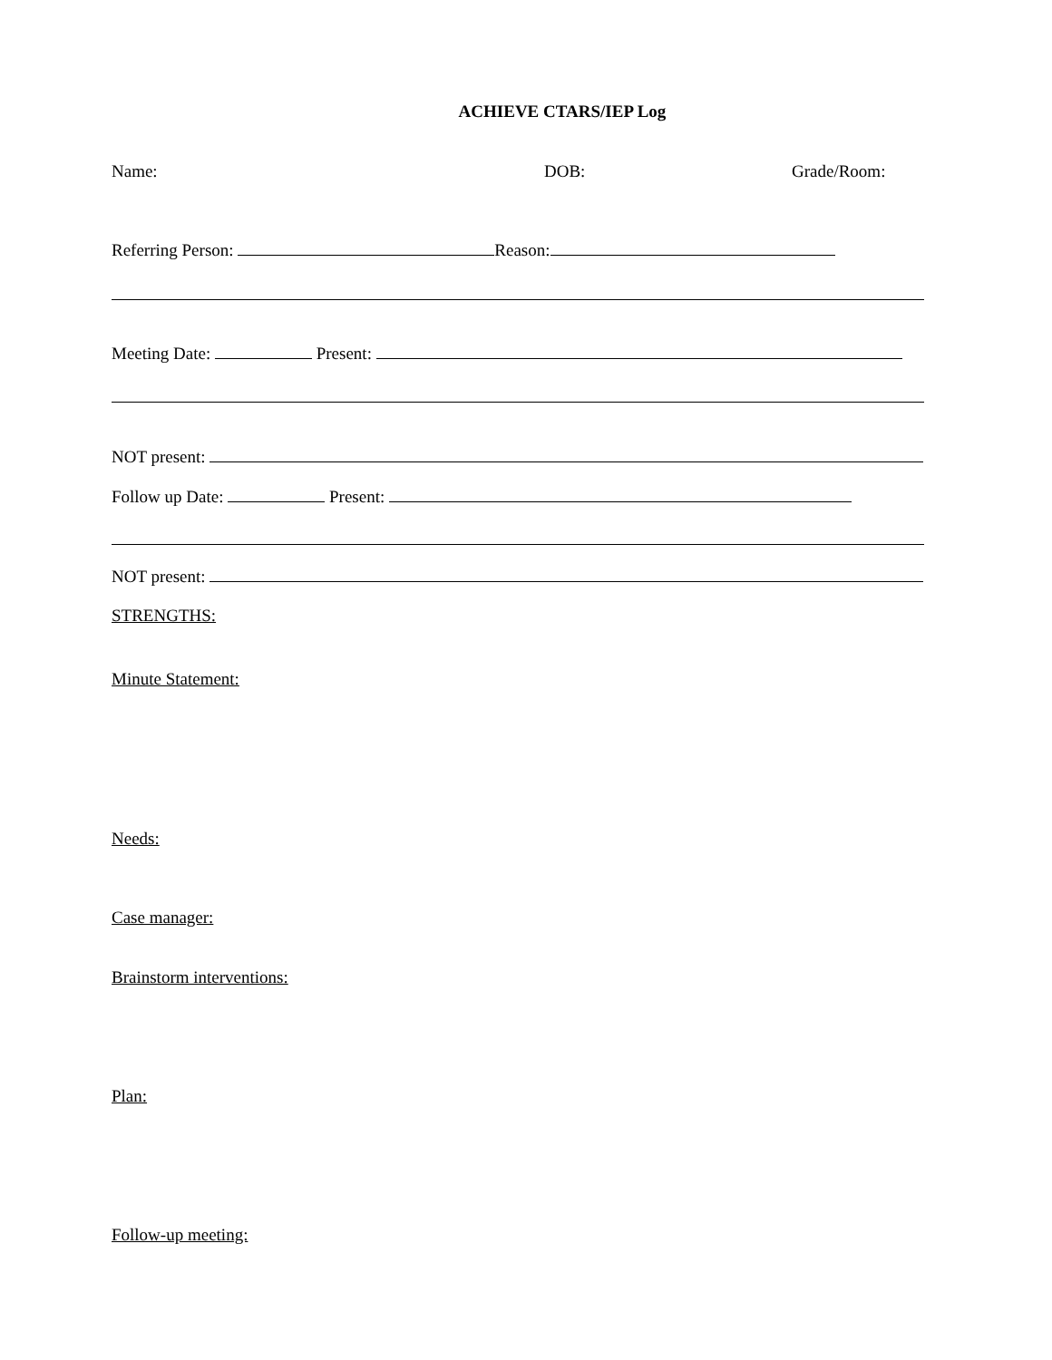ACHIEVE CTARS/IEP Log
Name: DOB: Grade/Room:
Referring Person: Reason:
Meeting Date: Present:
NOT present:
Follow up Date: Present:
NOT present:
STRENGTHS:
Minute Statement:
Needs:
Case manager:
Brainstorm interventions:
Plan:
Follow-up meeting: